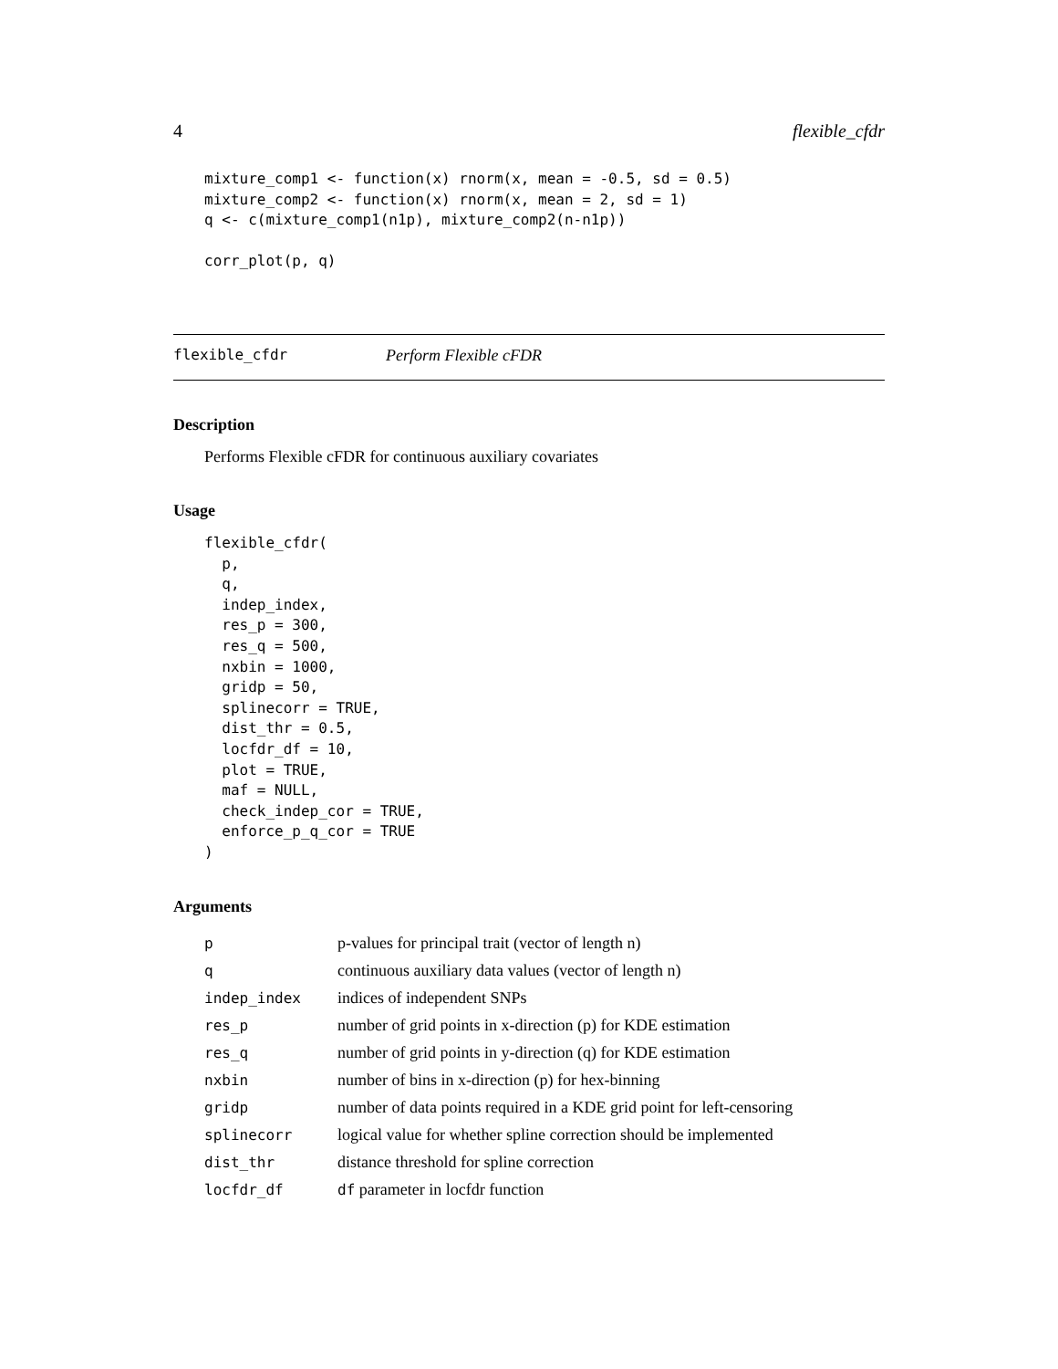4 flexible_cfdr
mixture_comp1 <- function(x) rnorm(x, mean = -0.5, sd = 0.5)
mixture_comp2 <- function(x) rnorm(x, mean = 2, sd = 1)
q <- c(mixture_comp1(n1p), mixture_comp2(n-n1p))

corr_plot(p, q)
flexible_cfdr Perform Flexible cFDR
Description
Performs Flexible cFDR for continuous auxiliary covariates
Usage
flexible_cfdr(
  p,
  q,
  indep_index,
  res_p = 300,
  res_q = 500,
  nxbin = 1000,
  gridp = 50,
  splinecorr = TRUE,
  dist_thr = 0.5,
  locfdr_df = 10,
  plot = TRUE,
  maf = NULL,
  check_indep_cor = TRUE,
  enforce_p_q_cor = TRUE
)
Arguments
| p | p-values for principal trait (vector of length n) |
| q | continuous auxiliary data values (vector of length n) |
| indep_index | indices of independent SNPs |
| res_p | number of grid points in x-direction (p) for KDE estimation |
| res_q | number of grid points in y-direction (q) for KDE estimation |
| nxbin | number of bins in x-direction (p) for hex-binning |
| gridp | number of data points required in a KDE grid point for left-censoring |
| splinecorr | logical value for whether spline correction should be implemented |
| dist_thr | distance threshold for spline correction |
| locfdr_df | df parameter in locfdr function |